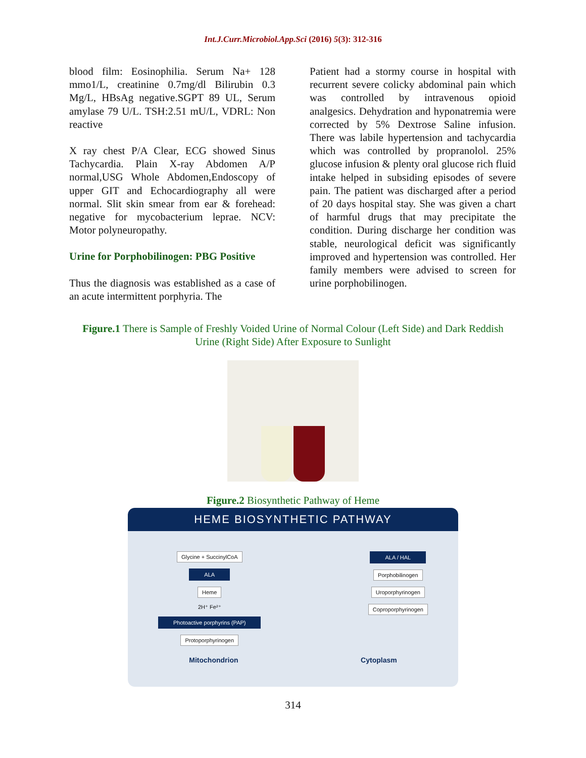Int.J.Curr.Microbiol.App.Sci (2016) 5(3): 312-316
blood film: Eosinophilia. Serum Na+ 128 mmo1/L, creatinine 0.7mg/dl Bilirubin 0.3 Mg/L, HBsAg negative.SGPT 89 UL, Serum amylase 79 U/L. TSH:2.51 mU/L, VDRL: Non reactive
X ray chest P/A Clear, ECG showed Sinus Tachycardia. Plain X-ray Abdomen A/P normal,USG Whole Abdomen,Endoscopy of upper GIT and Echocardiography all were normal. Slit skin smear from ear & forehead: negative for mycobacterium leprae. NCV: Motor polyneuropathy.
Urine for Porphobilinogen: PBG Positive
Thus the diagnosis was established as a case of an acute intermittent porphyria. The
Patient had a stormy course in hospital with recurrent severe colicky abdominal pain which was controlled by intravenous opioid analgesics. Dehydration and hyponatremia were corrected by 5% Dextrose Saline infusion. There was labile hypertension and tachycardia which was controlled by propranolol. 25% glucose infusion & plenty oral glucose rich fluid intake helped in subsiding episodes of severe pain. The patient was discharged after a period of 20 days hospital stay. She was given a chart of harmful drugs that may precipitate the condition. During discharge her condition was stable, neurological deficit was significantly improved and hypertension was controlled. Her family members were advised to screen for urine porphobilinogen.
Figure.1 There is Sample of Freshly Voided Urine of Normal Colour (Left Side) and Dark Reddish Urine (Right Side) After Exposure to Sunlight
Figure.2 Biosynthetic Pathway of Heme
HEME BIOSYNTHETIC PATHWAY
Glycine + SuccinylCoA
ALA
Heme
2H⁺ Fe²⁺
Photoactive porphyrins (PAP)
Protoporphyrinogen
ALA / HAL
Porphobilinogen
Uroporphyrinogen
Coproporphyrinogen
Mitochondrion Cytoplasm
314